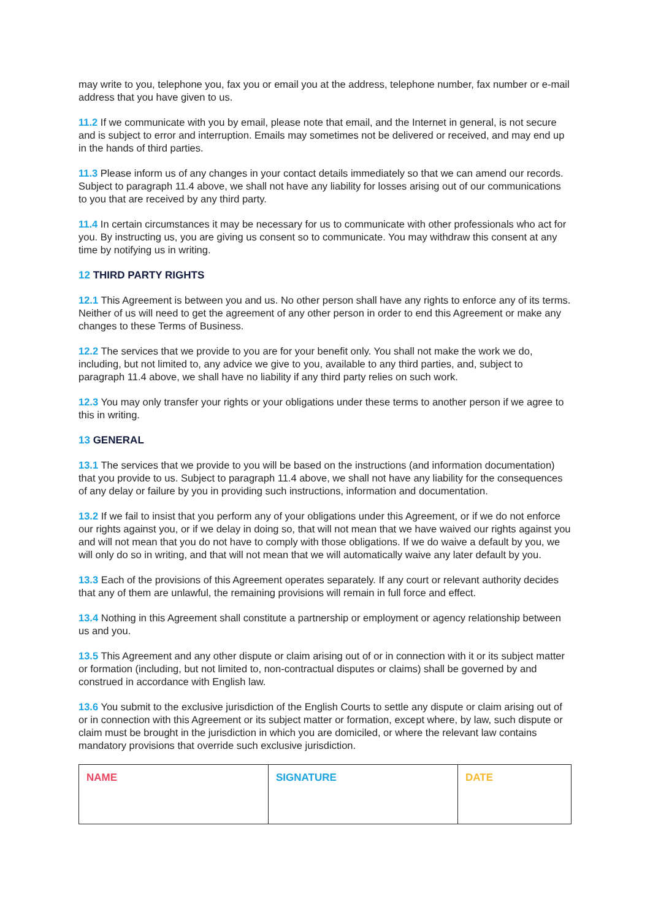may write to you, telephone you, fax you or email you at the address, telephone number, fax number or e-mail address that you have given to us.
11.2 If we communicate with you by email, please note that email, and the Internet in general, is not secure and is subject to error and interruption. Emails may sometimes not be delivered or received, and may end up in the hands of third parties.
11.3 Please inform us of any changes in your contact details immediately so that we can amend our records. Subject to paragraph 11.4 above, we shall not have any liability for losses arising out of our communications to you that are received by any third party.
11.4 In certain circumstances it may be necessary for us to communicate with other professionals who act for you. By instructing us, you are giving us consent so to communicate. You may withdraw this consent at any time by notifying us in writing.
12 THIRD PARTY RIGHTS
12.1 This Agreement is between you and us. No other person shall have any rights to enforce any of its terms. Neither of us will need to get the agreement of any other person in order to end this Agreement or make any changes to these Terms of Business.
12.2 The services that we provide to you are for your benefit only. You shall not make the work we do, including, but not limited to, any advice we give to you, available to any third parties, and, subject to paragraph 11.4 above, we shall have no liability if any third party relies on such work.
12.3 You may only transfer your rights or your obligations under these terms to another person if we agree to this in writing.
13 GENERAL
13.1 The services that we provide to you will be based on the instructions (and information documentation) that you provide to us. Subject to paragraph 11.4 above, we shall not have any liability for the consequences of any delay or failure by you in providing such instructions, information and documentation.
13.2 If we fail to insist that you perform any of your obligations under this Agreement, or if we do not enforce our rights against you, or if we delay in doing so, that will not mean that we have waived our rights against you and will not mean that you do not have to comply with those obligations. If we do waive a default by you, we will only do so in writing, and that will not mean that we will automatically waive any later default by you.
13.3 Each of the provisions of this Agreement operates separately. If any court or relevant authority decides that any of them are unlawful, the remaining provisions will remain in full force and effect.
13.4 Nothing in this Agreement shall constitute a partnership or employment or agency relationship between us and you.
13.5 This Agreement and any other dispute or claim arising out of or in connection with it or its subject matter or formation (including, but not limited to, non-contractual disputes or claims) shall be governed by and construed in accordance with English law.
13.6 You submit to the exclusive jurisdiction of the English Courts to settle any dispute or claim arising out of or in connection with this Agreement or its subject matter or formation, except where, by law, such dispute or claim must be brought in the jurisdiction in which you are domiciled, or where the relevant law contains mandatory provisions that override such exclusive jurisdiction.
| NAME | SIGNATURE | DATE |